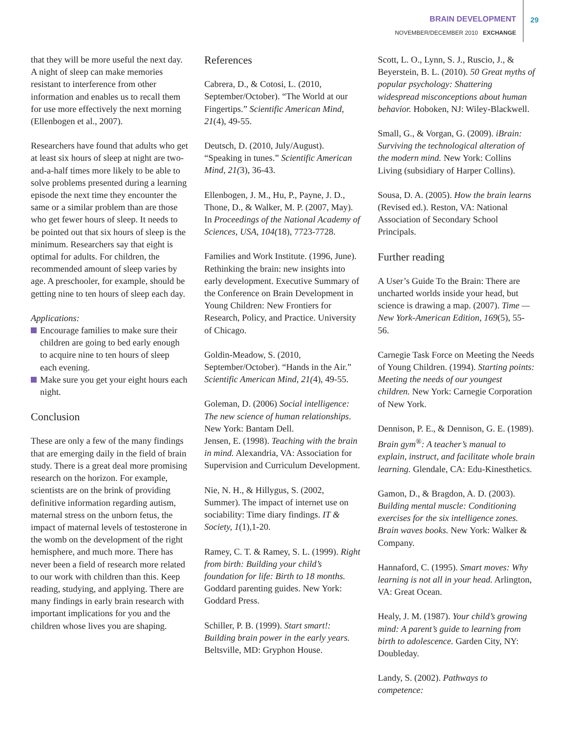BRAIN DEVELOPMENT
NOVEMBER/DECEMBER 2010 EXCHANGE
29
that they will be more useful the next day. A night of sleep can make memories resistant to interference from other information and enables us to recall them for use more effectively the next morning (Ellenbogen et al., 2007).
Researchers have found that adults who get at least six hours of sleep at night are two-and-a-half times more likely to be able to solve problems presented during a learning episode the next time they encounter the same or a similar problem than are those who get fewer hours of sleep. It needs to be pointed out that six hours of sleep is the minimum. Researchers say that eight is optimal for adults. For children, the recommended amount of sleep varies by age. A preschooler, for example, should be getting nine to ten hours of sleep each day.
Applications:
Encourage families to make sure their children are going to bed early enough to acquire nine to ten hours of sleep each evening.
Make sure you get your eight hours each night.
Conclusion
These are only a few of the many findings that are emerging daily in the field of brain study. There is a great deal more promising research on the horizon. For example, scientists are on the brink of providing definitive information regarding autism, maternal stress on the unborn fetus, the impact of maternal levels of testosterone in the womb on the development of the right hemisphere, and much more. There has never been a field of research more related to our work with children than this. Keep reading, studying, and applying. There are many findings in early brain research with important implications for you and the children whose lives you are shaping.
References
Cabrera, D., & Cotosi, L. (2010, September/October). “The World at our Fingertips.” Scientific American Mind, 21(4), 49-55.
Deutsch, D. (2010, July/August). “Speaking in tunes.” Scientific American Mind, 21(3), 36-43.
Ellenbogen, J. M., Hu, P., Payne, J. D., Thone, D., & Walker, M. P. (2007, May). In Proceedings of the National Academy of Sciences, USA, 104(18), 7723-7728.
Families and Work Institute. (1996, June). Rethinking the brain: new insights into early development. Executive Summary of the Conference on Brain Development in Young Children: New Frontiers for Research, Policy, and Practice. University of Chicago.
Goldin-Meadow, S. (2010, September/October). “Hands in the Air.” Scientific American Mind, 21(4), 49-55.
Goleman, D. (2006) Social intelligence: The new science of human relationships. New York: Bantam Dell.
Jensen, E. (1998). Teaching with the brain in mind. Alexandria, VA: Association for Supervision and Curriculum Development.
Nie, N. H., & Hillygus, S. (2002, Summer). The impact of internet use on sociability: Time diary findings. IT & Society, 1(1),1-20.
Ramey, C. T. & Ramey, S. L. (1999). Right from birth: Building your child’s foundation for life: Birth to 18 months. Goddard parenting guides. New York: Goddard Press.
Schiller, P. B. (1999). Start smart!: Building brain power in the early years. Beltsville, MD: Gryphon House.
Scott, L. O., Lynn, S. J., Ruscio, J., & Beyerstein, B. L. (2010). 50 Great myths of popular psychology: Shattering widespread misconceptions about human behavior. Hoboken, NJ: Wiley-Blackwell.
Small, G., & Vorgan, G. (2009). iBrain: Surviving the technological alteration of the modern mind. New York: Collins Living (subsidiary of Harper Collins).
Sousa, D. A. (2005). How the brain learns (Revised ed.). Reston, VA: National Association of Secondary School Principals.
Further reading
A User’s Guide To the Brain: There are uncharted worlds inside your head, but science is drawing a map. (2007). Time — New York-American Edition, 169(5), 55-56.
Carnegie Task Force on Meeting the Needs of Young Children. (1994). Starting points: Meeting the needs of our youngest children. New York: Carnegie Corporation of New York.
Dennison, P. E., & Dennison, G. E. (1989). Brain gym<sup>®</sup>: A teacher’s manual to explain, instruct, and facilitate whole brain learning. Glendale, CA: Edu-Kinesthetics.
Gamon, D., & Bragdon, A. D. (2003). Building mental muscle: Conditioning exercises for the six intelligence zones. Brain waves books. New York: Walker & Company.
Hannaford, C. (1995). Smart moves: Why learning is not all in your head. Arlington, VA: Great Ocean.
Healy, J. M. (1987). Your child’s growing mind: A parent’s guide to learning from birth to adolescence. Garden City, NY: Doubleday.
Landy, S. (2002). Pathways to competence: